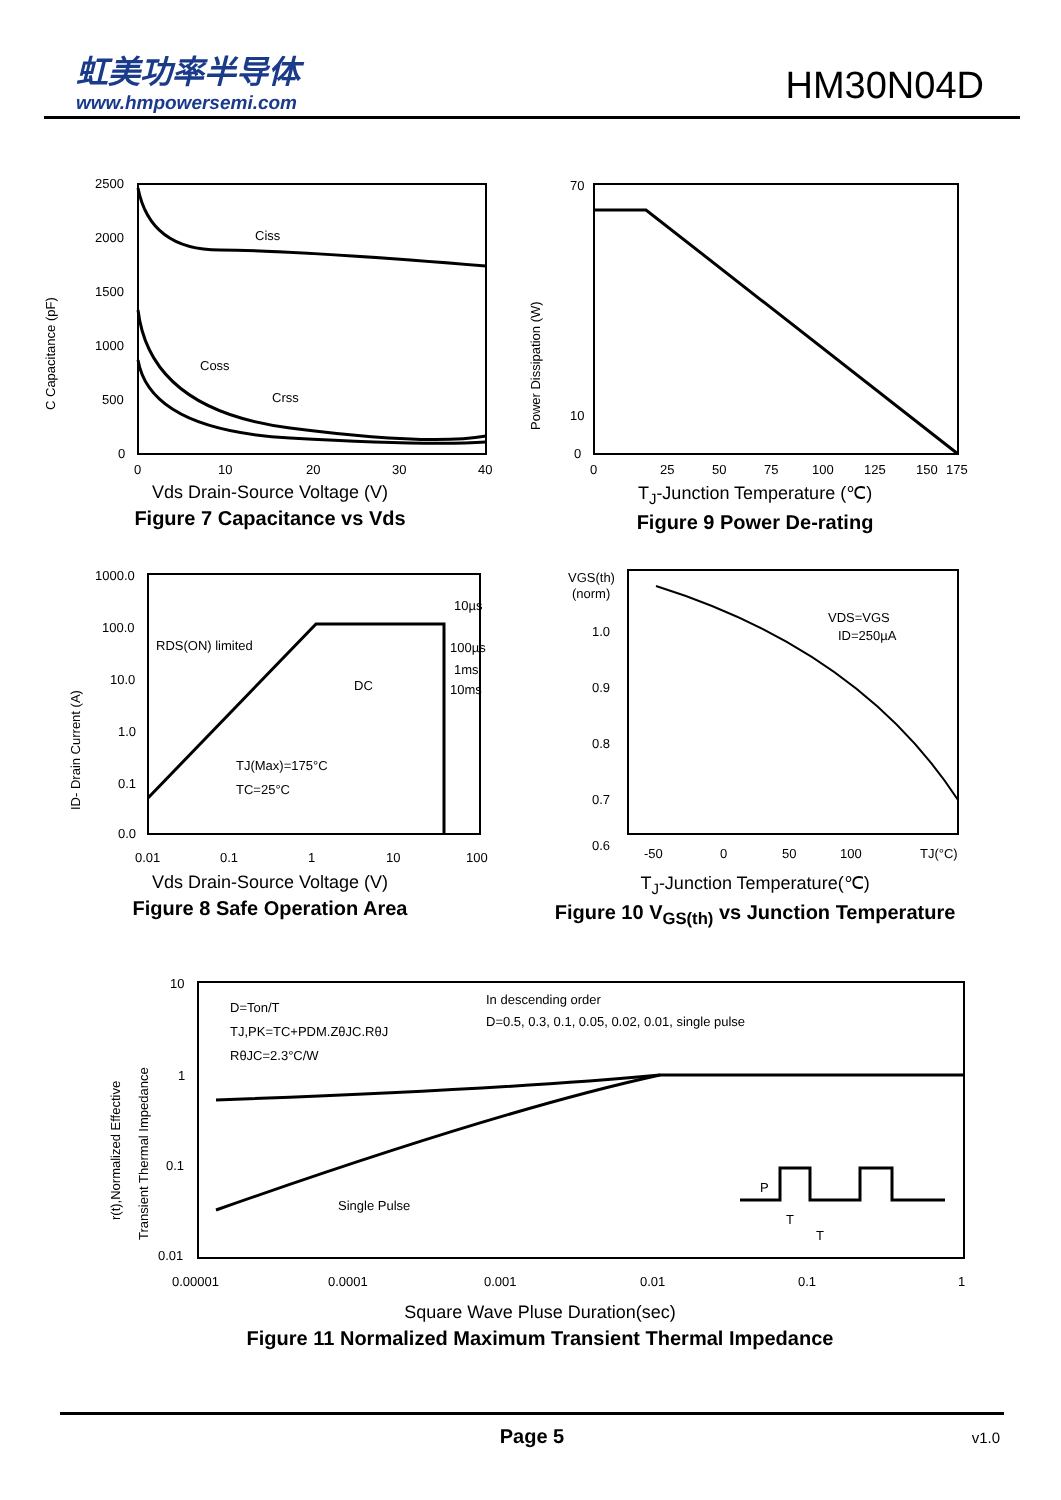虹美功率半导体
www.hmpowersemi.com
HM30N04D
C Capacitance (pF)
2500
2000
1500
1000
500
0
0
10
20
30
40
Ciss
Coss
Crss
Vds Drain-Source Voltage (V)
Figure 7 Capacitance vs Vds
Power Dissipation (W)
70
10
0
0
25
50
75
100
125
150
175
T<sub>J</sub>-Junction Temperature (℃)
Figure 9 Power De-rating
ID- Drain Current (A)
1000.0
100.0
10.0
1.0
0.1
0.0
0.01
0.1
1
10
100
RDS(ON) limited
DC
10µs
100µs
1ms
10ms
TJ(Max)=175°C
TC=25°C
Vds Drain-Source Voltage (V)
Figure 8 Safe Operation Area
VGS(th)
(norm)
1.0
0.9
0.8
0.7
0.6
-50
0
50
100
TJ(°C)
VDS=VGS
ID=250µA
T<sub>J</sub>-Junction Temperature(℃)
Figure 10 V<sub>GS(th)</sub> vs Junction Temperature
r(t),Normalized Effective
Transient Thermal Impedance
10
1
0.1
0.01
0.00001
0.0001
0.001
0.01
0.1
1
D=Ton/T
TJ,PK=TC+PDM.ZθJC.RθJ
RθJC=2.3°C/W
In descending order
D=0.5, 0.3, 0.1, 0.05, 0.02, 0.01, single pulse
Single Pulse
P
T
T
Square Wave Pluse Duration(sec)
Figure 11 Normalized Maximum Transient Thermal Impedance
Page 5 v1.0